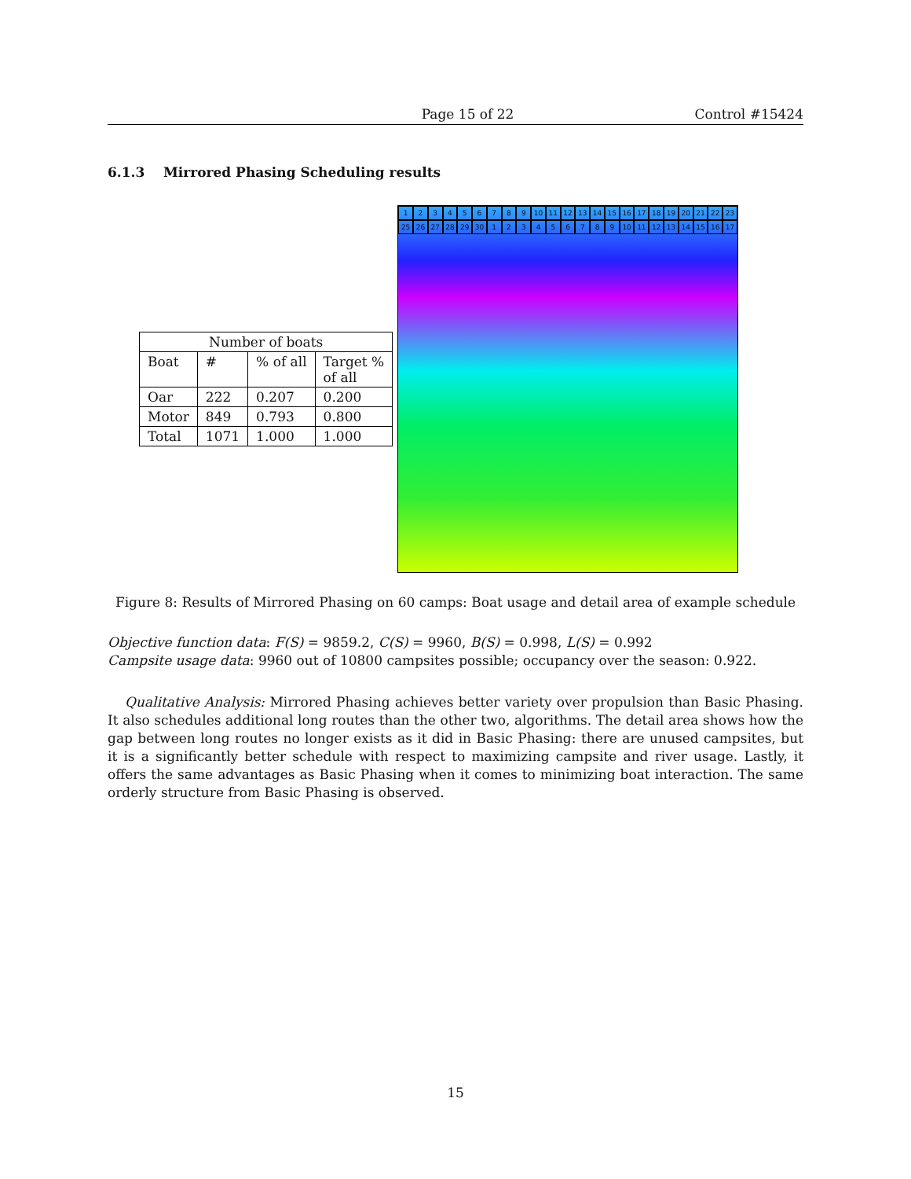Page 15 of 22 Control #15424
6.1.3 Mirrored Phasing Scheduling results
| Number of boats | | | |
| --- | --- | --- | --- |
| Boat | # | % of all | Target % of all |
| Oar | 222 | 0.207 | 0.200 |
| Motor | 849 | 0.793 | 0.800 |
| Total | 1071 | 1.000 | 1.000 |
1 2 3 4 5 6 7 8 9 10 11 12 13 14 15 16 17 18 19 20 21 22 23 25 26 27 28 29 30 1 2 3 4 5 6 7 8 9 10 11 12 13 14 15 16 17
Figure 8: Results of Mirrored Phasing on 60 camps: Boat usage and detail area of example schedule
Objective function data: F(S) = 9859.2, C(S) = 9960, B(S) = 0.998, L(S) = 0.992
Campsite usage data: 9960 out of 10800 campsites possible; occupancy over the season: 0.922.
Qualitative Analysis: Mirrored Phasing achieves better variety over propulsion than Basic Phasing. It also schedules additional long routes than the other two, algorithms. The detail area shows how the gap between long routes no longer exists as it did in Basic Phasing: there are unused campsites, but it is a significantly better schedule with respect to maximizing campsite and river usage. Lastly, it offers the same advantages as Basic Phasing when it comes to minimizing boat interaction. The same orderly structure from Basic Phasing is observed.
15